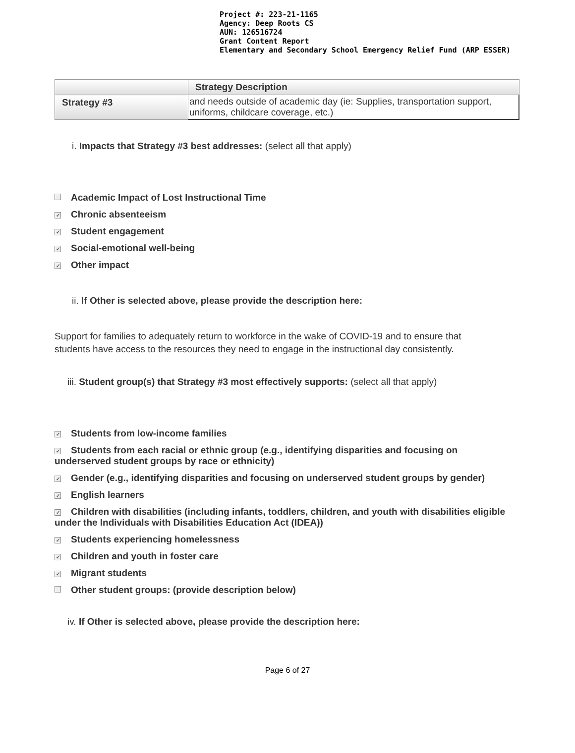Project #: 223-21-1165
Agency: Deep Roots CS
AUN: 126516724
Grant Content Report
Elementary and Secondary School Emergency Relief Fund (ARP ESSER)
| | Strategy Description |
| --- | --- |
| Strategy #3 | and needs outside of academic day (ie: Supplies, transportation support, uniforms, childcare coverage, etc.) |
i. Impacts that Strategy #3 best addresses: (select all that apply)
Academic Impact of Lost Instructional Time
✓ Chronic absenteeism
✓ Student engagement
✓ Social-emotional well-being
✓ Other impact
ii. If Other is selected above, please provide the description here:
Support for families to adequately return to workforce in the wake of COVID-19 and to ensure that students have access to the resources they need to engage in the instructional day consistently.
iii. Student group(s) that Strategy #3 most effectively supports: (select all that apply)
✓ Students from low-income families
✓ Students from each racial or ethnic group (e.g., identifying disparities and focusing on underserved student groups by race or ethnicity)
✓ Gender (e.g., identifying disparities and focusing on underserved student groups by gender)
✓ English learners
✓ Children with disabilities (including infants, toddlers, children, and youth with disabilities eligible under the Individuals with Disabilities Education Act (IDEA))
✓ Students experiencing homelessness
✓ Children and youth in foster care
✓ Migrant students
Other student groups: (provide description below)
iv. If Other is selected above, please provide the description here:
Page 6 of 27